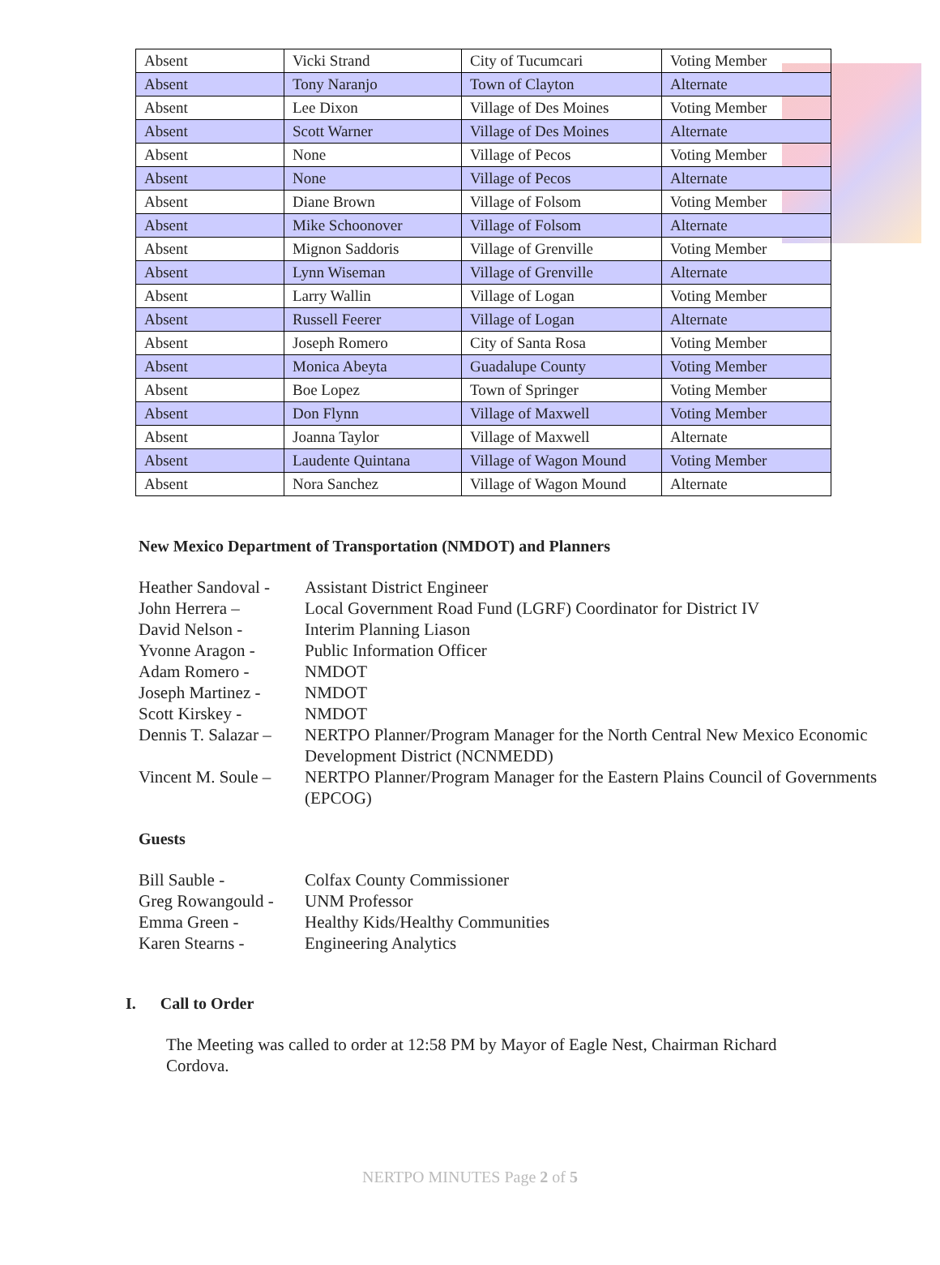| Absent | Vicki Strand | City of Tucumcari | Voting Member |
| Absent | Tony Naranjo | Town of Clayton | Alternate |
| Absent | Lee Dixon | Village of Des Moines | Voting Member |
| Absent | Scott Warner | Village of Des Moines | Alternate |
| Absent | None | Village of Pecos | Voting Member |
| Absent | None | Village of Pecos | Alternate |
| Absent | Diane Brown | Village of Folsom | Voting Member |
| Absent | Mike Schoonover | Village of Folsom | Alternate |
| Absent | Mignon Saddoris | Village of Grenville | Voting Member |
| Absent | Lynn Wiseman | Village of Grenville | Alternate |
| Absent | Larry Wallin | Village of Logan | Voting Member |
| Absent | Russell Feerer | Village of Logan | Alternate |
| Absent | Joseph Romero | City of Santa Rosa | Voting Member |
| Absent | Monica Abeyta | Guadalupe County | Voting Member |
| Absent | Boe Lopez | Town of Springer | Voting Member |
| Absent | Don Flynn | Village of Maxwell | Voting Member |
| Absent | Joanna Taylor | Village of Maxwell | Alternate |
| Absent | Laudente Quintana | Village of Wagon Mound | Voting Member |
| Absent | Nora Sanchez | Village of Wagon Mound | Alternate |
New Mexico Department of Transportation (NMDOT) and Planners
Heather Sandoval - Assistant District Engineer
John Herrera – Local Government Road Fund (LGRF) Coordinator for District IV
David Nelson - Interim Planning Liason
Yvonne Aragon - Public Information Officer
Adam Romero - NMDOT
Joseph Martinez - NMDOT
Scott Kirskey - NMDOT
Dennis T. Salazar – NERTPO Planner/Program Manager for the North Central New Mexico Economic Development District (NCNMEDD)
Vincent M. Soule – NERTPO Planner/Program Manager for the Eastern Plains Council of Governments (EPCOG)
Guests
Bill Sauble - Colfax County Commissioner
Greg Rowangould - UNM Professor
Emma Green - Healthy Kids/Healthy Communities
Karen Stearns - Engineering Analytics
I. Call to Order
The Meeting was called to order at 12:58 PM by Mayor of Eagle Nest, Chairman Richard Cordova.
NERTPO MINUTES Page 2 of 5